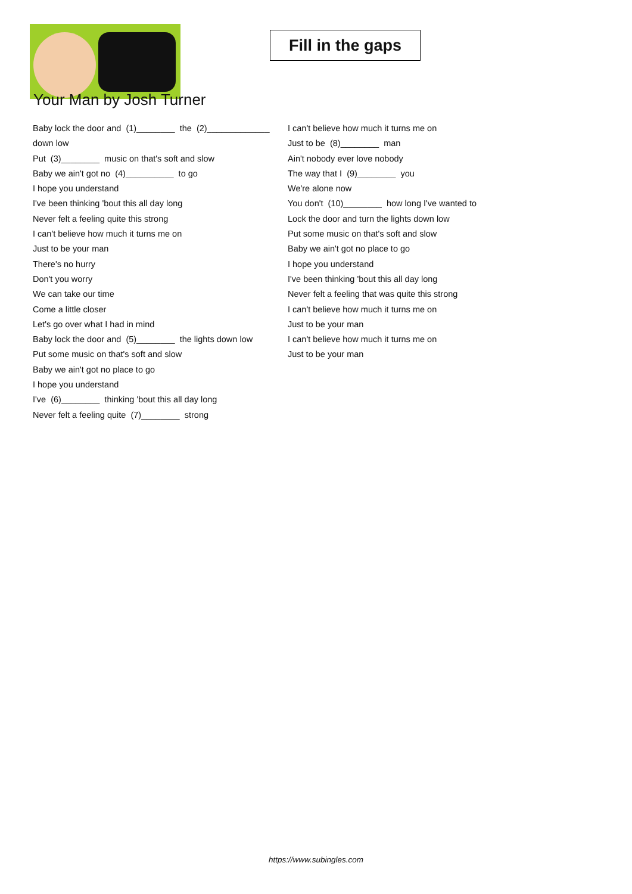Fill in the gaps
Your Man by Josh Turner
Baby lock the door and (1)________ the (2)_____________
down low
Put (3)________ music on that's soft and slow
Baby we ain't got no (4)__________ to go
I hope you understand
I've been thinking 'bout this all day long
Never felt a feeling quite this strong
I can't believe how much it turns me on
Just to be your man
There's no hurry
Don't you worry
We can take our time
Come a little closer
Let's go over what I had in mind
Baby lock the door and (5)________ the lights down low
Put some music on that's soft and slow
Baby we ain't got no place to go
I hope you understand
I've (6)________ thinking 'bout this all day long
Never felt a feeling quite (7)________ strong
I can't believe how much it turns me on
Just to be (8)________ man
Ain't nobody ever love nobody
The way that I (9)________ you
We're alone now
You don't (10)________ how long I've wanted to
Lock the door and turn the lights down low
Put some music on that's soft and slow
Baby we ain't got no place to go
I hope you understand
I've been thinking 'bout this all day long
Never felt a feeling that was quite this strong
I can't believe how much it turns me on
Just to be your man
I can't believe how much it turns me on
Just to be your man
https://www.subingles.com